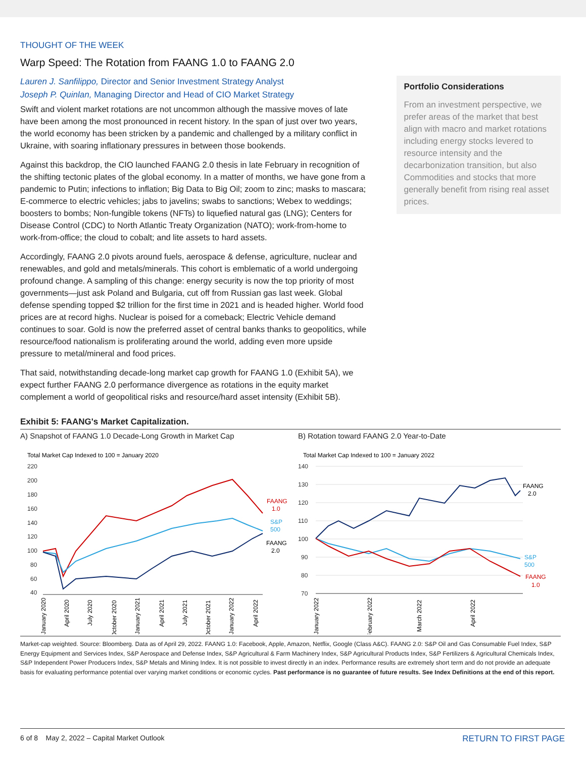THOUGHT OF THE WEEK
Warp Speed: The Rotation from FAANG 1.0 to FAANG 2.0
Lauren J. Sanfilippo, Director and Senior Investment Strategy Analyst
Joseph P. Quinlan, Managing Director and Head of CIO Market Strategy
Swift and violent market rotations are not uncommon although the massive moves of late have been among the most pronounced in recent history. In the span of just over two years, the world economy has been stricken by a pandemic and challenged by a military conflict in Ukraine, with soaring inflationary pressures in between those bookends.
Against this backdrop, the CIO launched FAANG 2.0 thesis in late February in recognition of the shifting tectonic plates of the global economy. In a matter of months, we have gone from a pandemic to Putin; infections to inflation; Big Data to Big Oil; zoom to zinc; masks to mascara; E-commerce to electric vehicles; jabs to javelins; swabs to sanctions; Webex to weddings; boosters to bombs; Non-fungible tokens (NFTs) to liquefied natural gas (LNG); Centers for Disease Control (CDC) to North Atlantic Treaty Organization (NATO); work-from-home to work-from-office; the cloud to cobalt; and lite assets to hard assets.
Accordingly, FAANG 2.0 pivots around fuels, aerospace & defense, agriculture, nuclear and renewables, and gold and metals/minerals. This cohort is emblematic of a world undergoing profound change. A sampling of this change: energy security is now the top priority of most governments—just ask Poland and Bulgaria, cut off from Russian gas last week. Global defense spending topped $2 trillion for the first time in 2021 and is headed higher. World food prices are at record highs. Nuclear is poised for a comeback; Electric Vehicle demand continues to soar. Gold is now the preferred asset of central banks thanks to geopolitics, while resource/food nationalism is proliferating around the world, adding even more upside pressure to metal/mineral and food prices.
That said, notwithstanding decade-long market cap growth for FAANG 1.0 (Exhibit 5A), we expect further FAANG 2.0 performance divergence as rotations in the equity market complement a world of geopolitical risks and resource/hard asset intensity (Exhibit 5B).
Portfolio Considerations
From an investment perspective, we prefer areas of the market that best align with macro and market rotations including energy stocks levered to resource intensity and the decarbonization transition, but also Commodities and stocks that more generally benefit from rising real asset prices.
Exhibit 5: FAANG's Market Capitalization.
A) Snapshot of FAANG 1.0 Decade-Long Growth in Market Cap
Total Market Cap Indexed to 100 = January 2020
220
200
180
160
140
120
100
80
60
40
FAANG
1.0
S&P
500
FAANG
2.0
January 2020
April 2020
July 2020
October 2020
January 2021
April 2021
July 2021
October 2021
January 2022
April 2022
B) Rotation toward FAANG 2.0 Year-to-Date
Total Market Cap Indexed to 100 = January 2022
140
130
120
110
100
90
80
70
FAANG
2.0
S&P
500
FAANG
1.0
January 2022
February 2022
March 2022
April 2022
Market-cap weighted. Source: Bloomberg. Data as of April 29, 2022. FAANG 1.0: Facebook, Apple, Amazon, Netflix, Google (Class A&C). FAANG 2.0: S&P Oil and Gas Consumable Fuel Index, S&P Energy Equipment and Services Index, S&P Aerospace and Defense Index, S&P Agricultural & Farm Machinery Index, S&P Agricultural Products Index, S&P Fertilizers & Agricultural Chemicals Index, S&P Independent Power Producers Index, S&P Metals and Mining Index. It is not possible to invest directly in an index. Performance results are extremely short term and do not provide an adequate basis for evaluating performance potential over varying market conditions or economic cycles. Past performance is no guarantee of future results. See Index Definitions at the end of this report.
6 of 8 May 2, 2022 – Capital Market Outlook RETURN TO FIRST PAGE